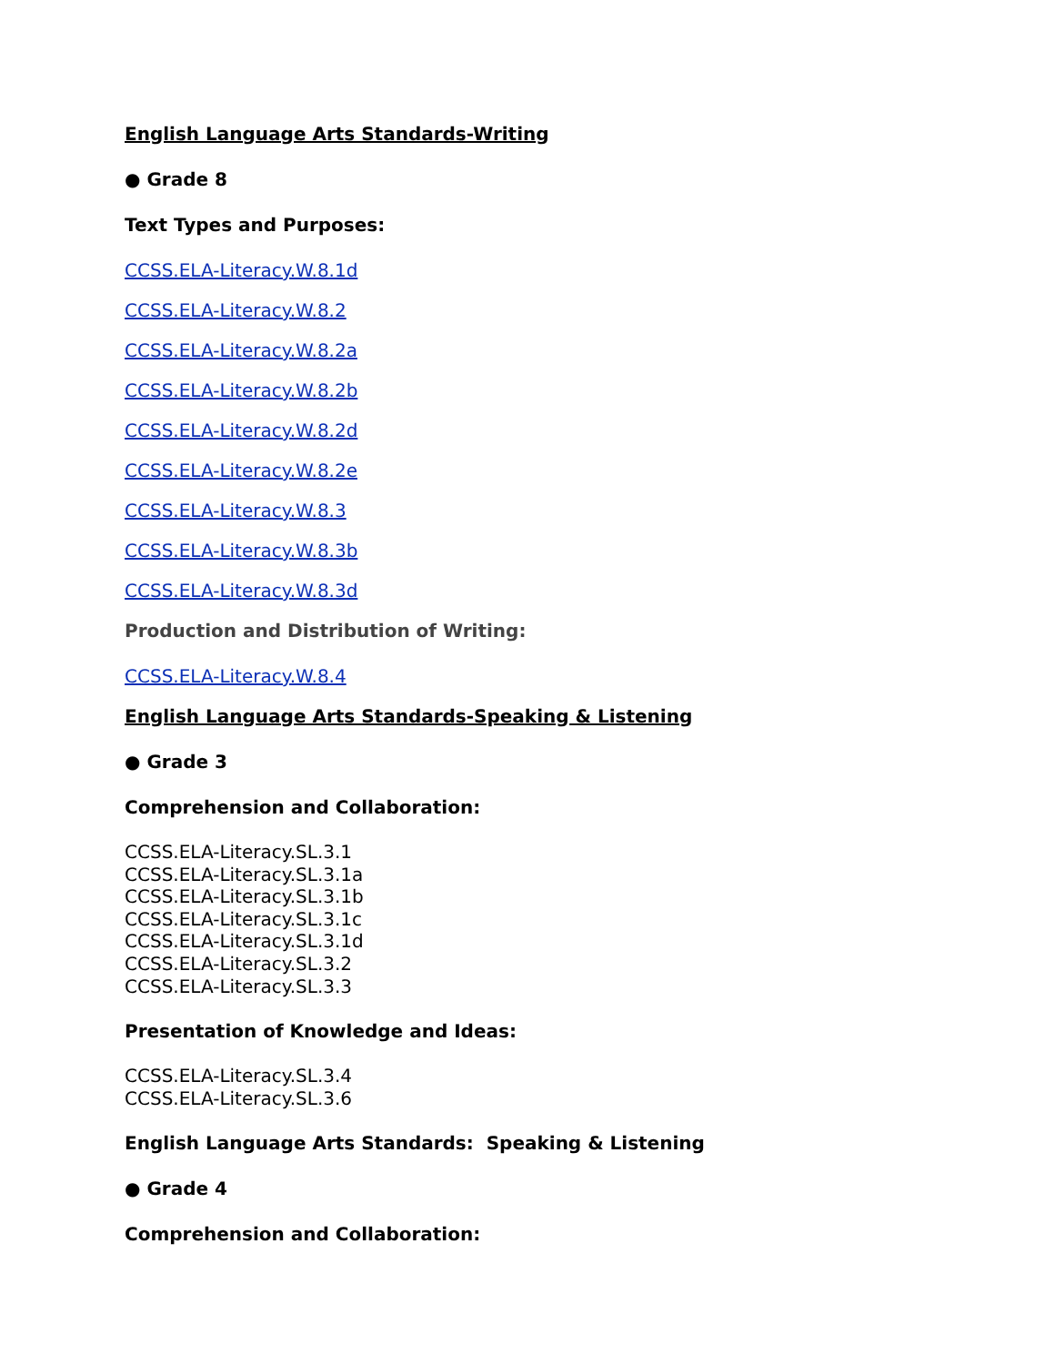English Language Arts Standards-Writing
● Grade 8
Text Types and Purposes:
CCSS.ELA-Literacy.W.8.1d
CCSS.ELA-Literacy.W.8.2
CCSS.ELA-Literacy.W.8.2a
CCSS.ELA-Literacy.W.8.2b
CCSS.ELA-Literacy.W.8.2d
CCSS.ELA-Literacy.W.8.2e
CCSS.ELA-Literacy.W.8.3
CCSS.ELA-Literacy.W.8.3b
CCSS.ELA-Literacy.W.8.3d
Production and Distribution of Writing:
CCSS.ELA-Literacy.W.8.4
English Language Arts Standards-Speaking & Listening
● Grade 3
Comprehension and Collaboration:
CCSS.ELA-Literacy.SL.3.1
CCSS.ELA-Literacy.SL.3.1a
CCSS.ELA-Literacy.SL.3.1b
CCSS.ELA-Literacy.SL.3.1c
CCSS.ELA-Literacy.SL.3.1d
CCSS.ELA-Literacy.SL.3.2
CCSS.ELA-Literacy.SL.3.3
Presentation of Knowledge and Ideas:
CCSS.ELA-Literacy.SL.3.4
CCSS.ELA-Literacy.SL.3.6
English Language Arts Standards: Speaking & Listening
● Grade 4
Comprehension and Collaboration: